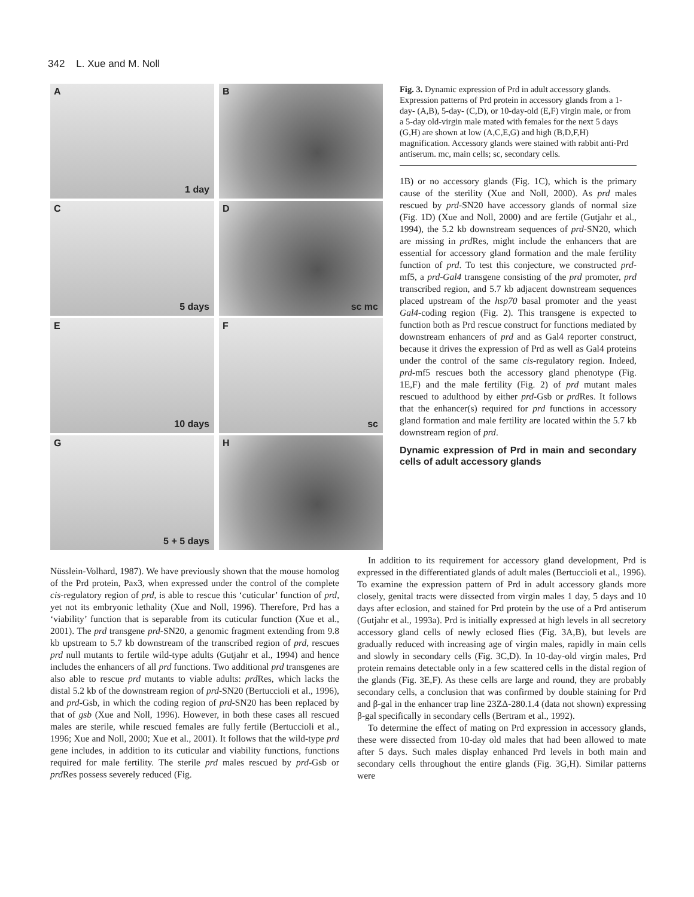342 L. Xue and M. Noll
A
1 day
B
C
5 days
D
sc mc
E
10 days
F
sc
G
5 + 5 days
H
Fig. 3. Dynamic expression of Prd in adult accessory glands. Expression patterns of Prd protein in accessory glands from a 1-day- (A,B), 5-day- (C,D), or 10-day-old (E,F) virgin male, or from a 5-day old-virgin male mated with females for the next 5 days (G,H) are shown at low (A,C,E,G) and high (B,D,F,H) magnification. Accessory glands were stained with rabbit anti-Prd antiserum. mc, main cells; sc, secondary cells.
1B) or no accessory glands (Fig. 1C), which is the primary cause of the sterility (Xue and Noll, 2000). As prd males rescued by prd-SN20 have accessory glands of normal size (Fig. 1D) (Xue and Noll, 2000) and are fertile (Gutjahr et al., 1994), the 5.2 kb downstream sequences of prd-SN20, which are missing in prd Res, might include the enhancers that are essential for accessory gland formation and the male fertility function of prd. To test this conjecture, we constructed prd-mf5, a prd-Gal4 transgene consisting of the prd promoter, prd transcribed region, and 5.7 kb adjacent downstream sequences placed upstream of the hsp70 basal promoter and the yeast Gal4-coding region (Fig. 2). This transgene is expected to function both as Prd rescue construct for functions mediated by downstream enhancers of prd and as Gal4 reporter construct, because it drives the expression of Prd as well as Gal4 proteins under the control of the same cis-regulatory region. Indeed, prd-mf5 rescues both the accessory gland phenotype (Fig. 1E,F) and the male fertility (Fig. 2) of prd mutant males rescued to adulthood by either prd-Gsb or prd Res. It follows that the enhancer(s) required for prd functions in accessory gland formation and male fertility are located within the 5.7 kb downstream region of prd.
Dynamic expression of Prd in main and secondary cells of adult accessory glands
Nüsslein-Volhard, 1987). We have previously shown that the mouse homolog of the Prd protein, Pax3, when expressed under the control of the complete cis-regulatory region of prd, is able to rescue this ‘cuticular’ function of prd, yet not its embryonic lethality (Xue and Noll, 1996). Therefore, Prd has a ‘viability’ function that is separable from its cuticular function (Xue et al., 2001). The prd transgene prd-SN20, a genomic fragment extending from 9.8 kb upstream to 5.7 kb downstream of the transcribed region of prd, rescues prd null mutants to fertile wild-type adults (Gutjahr et al., 1994) and hence includes the enhancers of all prd functions. Two additional prd transgenes are also able to rescue prd mutants to viable adults: prd Res, which lacks the distal 5.2 kb of the downstream region of prd-SN20 (Bertuccioli et al., 1996), and prd-Gsb, in which the coding region of prd-SN20 has been replaced by that of gsb (Xue and Noll, 1996). However, in both these cases all rescued males are sterile, while rescued females are fully fertile (Bertuccioli et al., 1996; Xue and Noll, 2000; Xue et al., 2001). It follows that the wild-type prd gene includes, in addition to its cuticular and viability functions, functions required for male fertility. The sterile prd males rescued by prd-Gsb or prd Res possess severely reduced (Fig.
In addition to its requirement for accessory gland development, Prd is expressed in the differentiated glands of adult males (Bertuccioli et al., 1996). To examine the expression pattern of Prd in adult accessory glands more closely, genital tracts were dissected from virgin males 1 day, 5 days and 10 days after eclosion, and stained for Prd protein by the use of a Prd antiserum (Gutjahr et al., 1993a). Prd is initially expressed at high levels in all secretory accessory gland cells of newly eclosed flies (Fig. 3A,B), but levels are gradually reduced with increasing age of virgin males, rapidly in main cells and slowly in secondary cells (Fig. 3C,D). In 10-day-old virgin males, Prd protein remains detectable only in a few scattered cells in the distal region of the glands (Fig. 3E,F). As these cells are large and round, they are probably secondary cells, a conclusion that was confirmed by double staining for Prd and β-gal in the enhancer trap line 23ZΔ-280.1.4 (data not shown) expressing β-gal specifically in secondary cells (Bertram et al., 1992).
To determine the effect of mating on Prd expression in accessory glands, these were dissected from 10-day old males that had been allowed to mate after 5 days. Such males display enhanced Prd levels in both main and secondary cells throughout the entire glands (Fig. 3G,H). Similar patterns were